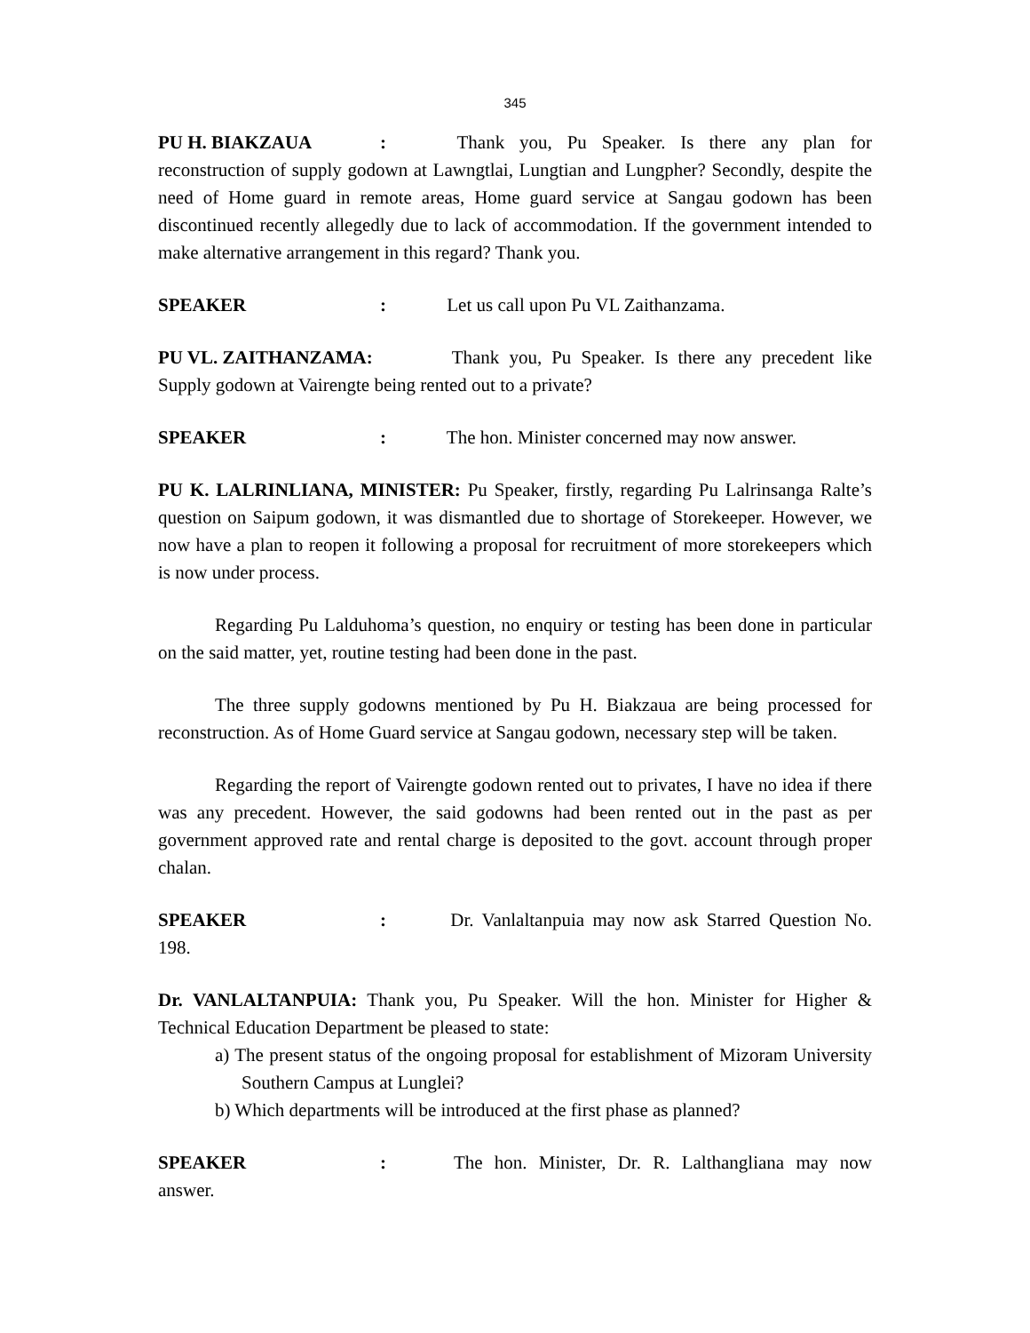345
PU H. BIAKZAUA: Thank you, Pu Speaker. Is there any plan for reconstruction of supply godown at Lawngtlai, Lungtian and Lungpher? Secondly, despite the need of Home guard in remote areas, Home guard service at Sangau godown has been discontinued recently allegedly due to lack of accommodation. If the government intended to make alternative arrangement in this regard? Thank you.
SPEAKER: Let us call upon Pu VL Zaithanzama.
PU VL. ZAITHANZAMA: Thank you, Pu Speaker. Is there any precedent like Supply godown at Vairengte being rented out to a private?
SPEAKER: The hon. Minister concerned may now answer.
PU K. LALRINLIANA, MINISTER: Pu Speaker, firstly, regarding Pu Lalrinsanga Ralte’s question on Saipum godown, it was dismantled due to shortage of Storekeeper. However, we now have a plan to reopen it following a proposal for recruitment of more storekeepers which is now under process.
Regarding Pu Lalduhoma’s question, no enquiry or testing has been done in particular on the said matter, yet, routine testing had been done in the past.
The three supply godowns mentioned by Pu H. Biakzaua are being processed for reconstruction. As of Home Guard service at Sangau godown, necessary step will be taken.
Regarding the report of Vairengte godown rented out to privates, I have no idea if there was any precedent. However, the said godowns had been rented out in the past as per government approved rate and rental charge is deposited to the govt. account through proper chalan.
SPEAKER: Dr. Vanlaltanpuia may now ask Starred Question No. 198.
Dr. VANLALTANPUIA: Thank you, Pu Speaker. Will the hon. Minister for Higher & Technical Education Department be pleased to state:
a) The present status of the ongoing proposal for establishment of Mizoram University Southern Campus at Lunglei?
b) Which departments will be introduced at the first phase as planned?
SPEAKER: The hon. Minister, Dr. R. Lalthangliana may now answer.